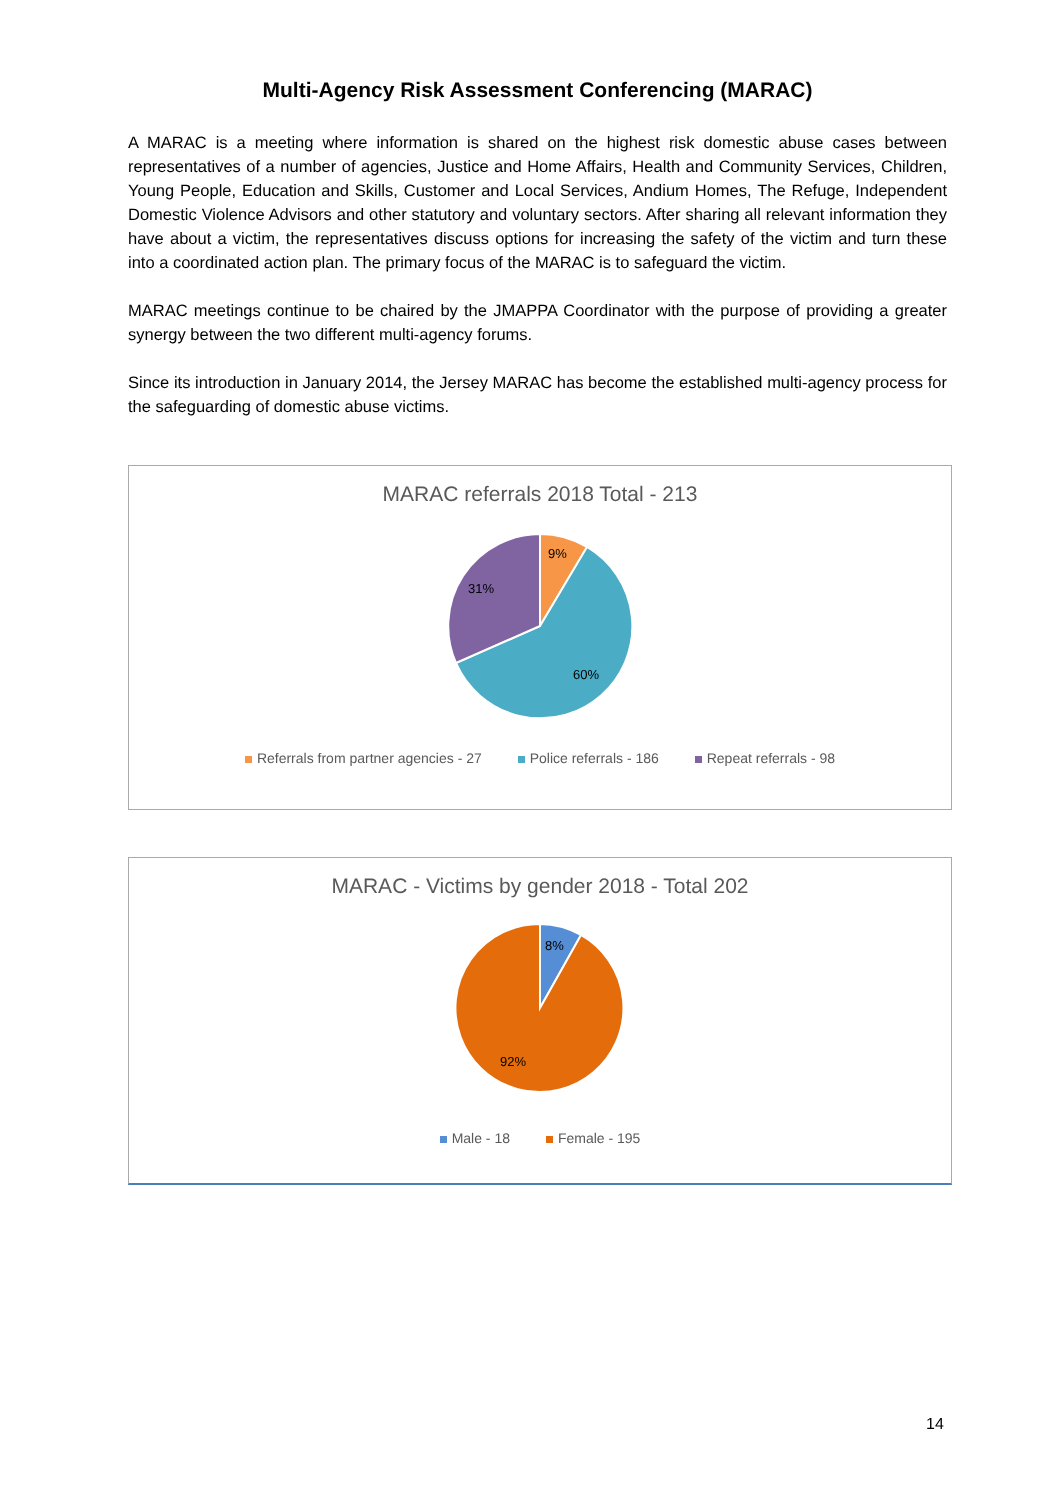Multi-Agency Risk Assessment Conferencing (MARAC)
A MARAC is a meeting where information is shared on the highest risk domestic abuse cases between representatives of a number of agencies, Justice and Home Affairs, Health and Community Services, Children, Young People, Education and Skills, Customer and Local Services, Andium Homes, The Refuge, Independent Domestic Violence Advisors and other statutory and voluntary sectors. After sharing all relevant information they have about a victim, the representatives discuss options for increasing the safety of the victim and turn these into a coordinated action plan. The primary focus of the MARAC is to safeguard the victim.
MARAC meetings continue to be chaired by the JMAPPA Coordinator with the purpose of providing a greater synergy between the two different multi-agency forums.
Since its introduction in January 2014, the Jersey MARAC has become the established multi-agency process for the safeguarding of domestic abuse victims.
MARAC referrals 2018 Total - 213
9%
60%
31%
Referrals from partner agencies - 27 Police referrals - 186 Repeat referrals - 98
MARAC - Victims by gender 2018 - Total 202
8%
92%
Male - 18 Female - 195
14